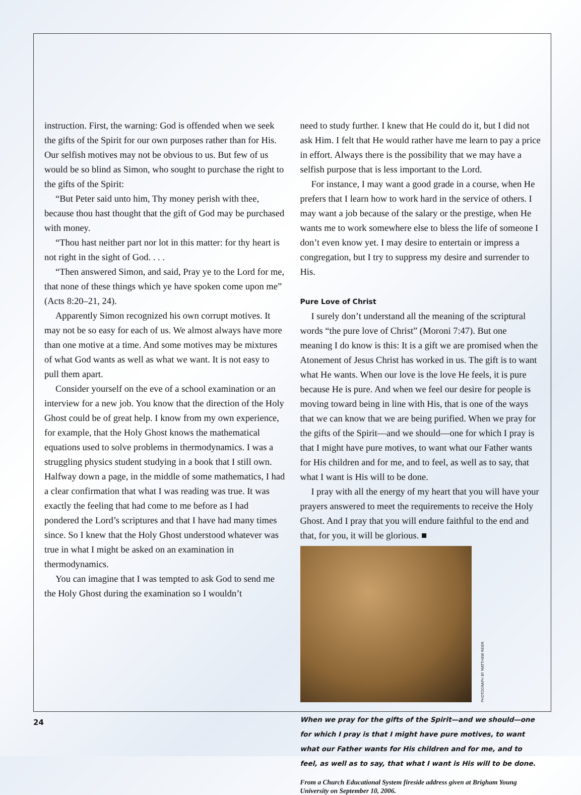instruction. First, the warning: God is offended when we seek the gifts of the Spirit for our own purposes rather than for His. Our selfish motives may not be obvious to us. But few of us would be so blind as Simon, who sought to purchase the right to the gifts of the Spirit:
“But Peter said unto him, Thy money perish with thee, because thou hast thought that the gift of God may be purchased with money.
“Thou hast neither part nor lot in this matter: for thy heart is not right in the sight of God. . . .
“Then answered Simon, and said, Pray ye to the Lord for me, that none of these things which ye have spoken come upon me” (Acts 8:20–21, 24).
Apparently Simon recognized his own corrupt motives. It may not be so easy for each of us. We almost always have more than one motive at a time. And some motives may be mixtures of what God wants as well as what we want. It is not easy to pull them apart.
Consider yourself on the eve of a school examination or an interview for a new job. You know that the direction of the Holy Ghost could be of great help. I know from my own experience, for example, that the Holy Ghost knows the mathematical equations used to solve problems in thermodynamics. I was a struggling physics student studying in a book that I still own. Halfway down a page, in the middle of some mathematics, I had a clear confirmation that what I was reading was true. It was exactly the feeling that had come to me before as I had pondered the Lord’s scriptures and that I have had many times since. So I knew that the Holy Ghost understood whatever was true in what I might be asked on an examination in thermodynamics.
You can imagine that I was tempted to ask God to send me the Holy Ghost during the examination so I wouldn’t
need to study further. I knew that He could do it, but I did not ask Him. I felt that He would rather have me learn to pay a price in effort. Always there is the possibility that we may have a selfish purpose that is less important to the Lord.
For instance, I may want a good grade in a course, when He prefers that I learn how to work hard in the service of others. I may want a job because of the salary or the prestige, when He wants me to work somewhere else to bless the life of someone I don’t even know yet. I may desire to entertain or impress a congregation, but I try to suppress my desire and surrender to His.
Pure Love of Christ
I surely don’t understand all the meaning of the scriptural words “the pure love of Christ” (Moroni 7:47). But one meaning I do know is this: It is a gift we are promised when the Atonement of Jesus Christ has worked in us. The gift is to want what He wants. When our love is the love He feels, it is pure because He is pure. And when we feel our desire for people is moving toward being in line with His, that is one of the ways that we can know that we are being purified. When we pray for the gifts of the Spirit—and we should—one for which I pray is that I might have pure motives, to want what our Father wants for His children and for me, and to feel, as well as to say, that what I want is His will to be done.
I pray with all the energy of my heart that you will have your prayers answered to meet the requirements to receive the Holy Ghost. And I pray that you will endure faithful to the end and that, for you, it will be glorious. ■
PHOTOGRAPH BY MATTHEW REIER
When we pray for the gifts of the Spirit—and we should—one for which I pray is that I might have pure motives, to want what our Father wants for His children and for me, and to feel, as well as to say, that what I want is His will to be done.
From a Church Educational System fireside address given at Brigham Young University on September 10, 2006.
24